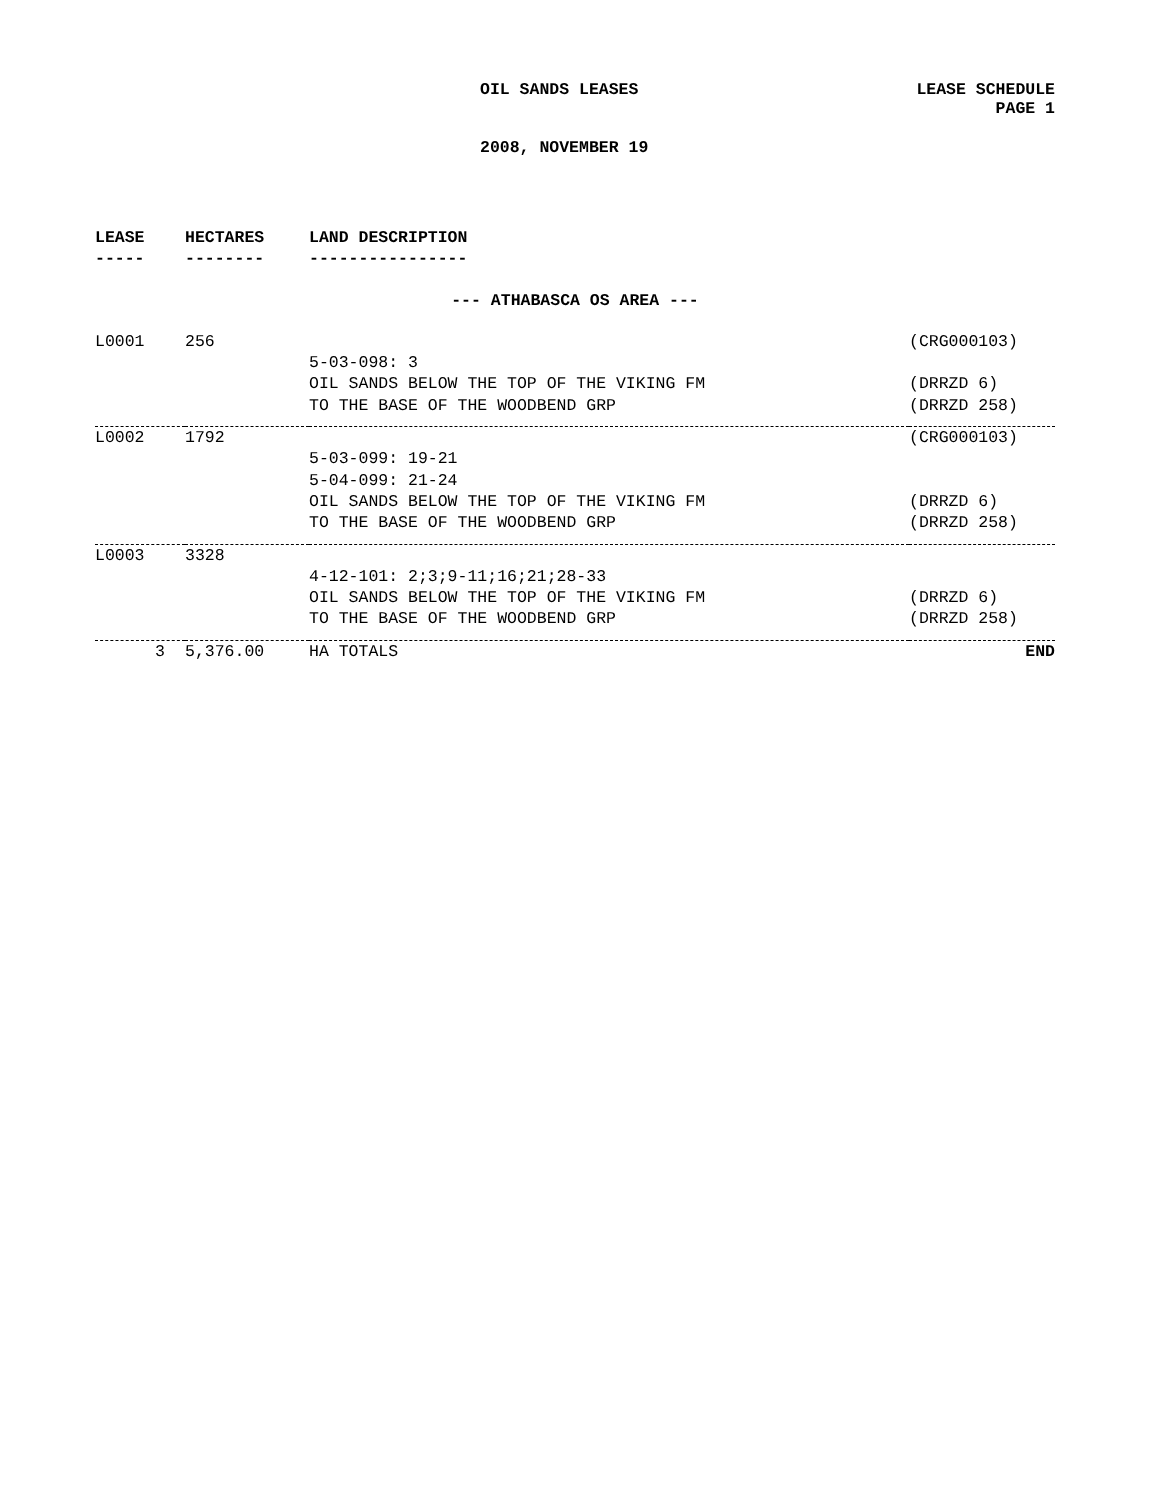OIL SANDS LEASES LEASE SCHEDULE
PAGE 1
2008, NOVEMBER 19
| LEASE | HECTARES | LAND DESCRIPTION | |
| --- | --- | --- | --- |
| ----- | -------- | ---------------- | |
| --- ATHABASCA OS AREA --- | | | |
| L0001 | 256 | | (CRG000103) |
| | | 5-03-098: 3 | |
| | | OIL SANDS BELOW THE TOP OF THE VIKING FM | (DRRZD 6) |
| | | TO THE BASE OF THE WOODBEND GRP | (DRRZD 258) |
| L0002 | 1792 | | (CRG000103) |
| | | 5-03-099: 19-21 | |
| | | 5-04-099: 21-24 | |
| | | OIL SANDS BELOW THE TOP OF THE VIKING FM | (DRRZD 6) |
| | | TO THE BASE OF THE WOODBEND GRP | (DRRZD 258) |
| L0003 | 3328 | | |
| | | 4-12-101: 2;3;9-11;16;21;28-33 | |
| | | OIL SANDS BELOW THE TOP OF THE VIKING FM | (DRRZD 6) |
| | | TO THE BASE OF THE WOODBEND GRP | (DRRZD 258) |
| 3 | 5,376.00 | HA TOTALS | END |